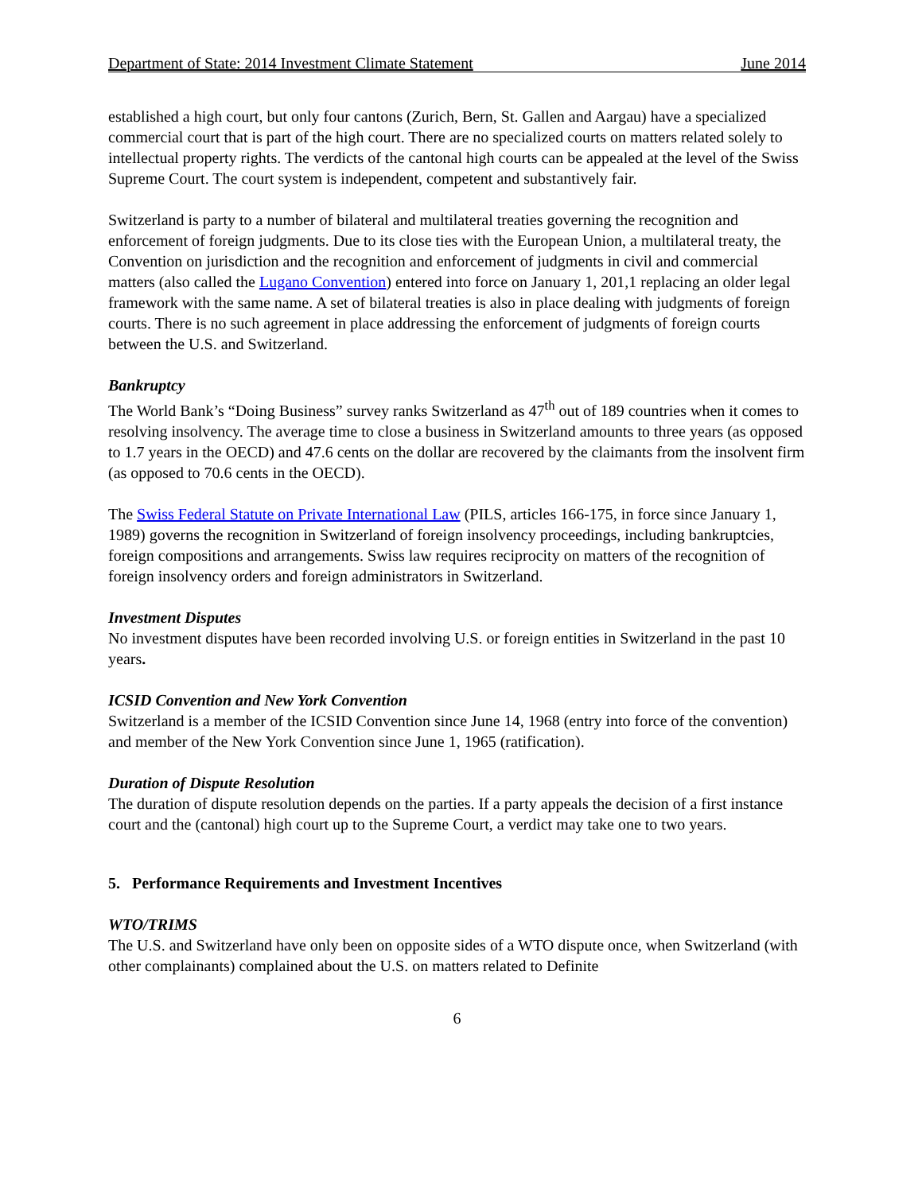Department of State: 2014 Investment Climate Statement June 2014
established a high court, but only four cantons (Zurich, Bern, St. Gallen and Aargau) have a specialized commercial court that is part of the high court. There are no specialized courts on matters related solely to intellectual property rights. The verdicts of the cantonal high courts can be appealed at the level of the Swiss Supreme Court. The court system is independent, competent and substantively fair.
Switzerland is party to a number of bilateral and multilateral treaties governing the recognition and enforcement of foreign judgments. Due to its close ties with the European Union, a multilateral treaty, the Convention on jurisdiction and the recognition and enforcement of judgments in civil and commercial matters (also called the Lugano Convention) entered into force on January 1, 201,1 replacing an older legal framework with the same name. A set of bilateral treaties is also in place dealing with judgments of foreign courts. There is no such agreement in place addressing the enforcement of judgments of foreign courts between the U.S. and Switzerland.
Bankruptcy
The World Bank’s “Doing Business” survey ranks Switzerland as 47<sup>th</sup> out of 189 countries when it comes to resolving insolvency. The average time to close a business in Switzerland amounts to three years (as opposed to 1.7 years in the OECD) and 47.6 cents on the dollar are recovered by the claimants from the insolvent firm (as opposed to 70.6 cents in the OECD).
The Swiss Federal Statute on Private International Law (PILS, articles 166-175, in force since January 1, 1989) governs the recognition in Switzerland of foreign insolvency proceedings, including bankruptcies, foreign compositions and arrangements. Swiss law requires reciprocity on matters of the recognition of foreign insolvency orders and foreign administrators in Switzerland.
Investment Disputes
No investment disputes have been recorded involving U.S. or foreign entities in Switzerland in the past 10 years.
ICSID Convention and New York Convention
Switzerland is a member of the ICSID Convention since June 14, 1968 (entry into force of the convention) and member of the New York Convention since June 1, 1965 (ratification).
Duration of Dispute Resolution
The duration of dispute resolution depends on the parties. If a party appeals the decision of a first instance court and the (cantonal) high court up to the Supreme Court, a verdict may take one to two years.
5. Performance Requirements and Investment Incentives
WTO/TRIMS
The U.S. and Switzerland have only been on opposite sides of a WTO dispute once, when Switzerland (with other complainants) complained about the U.S. on matters related to Definite
6